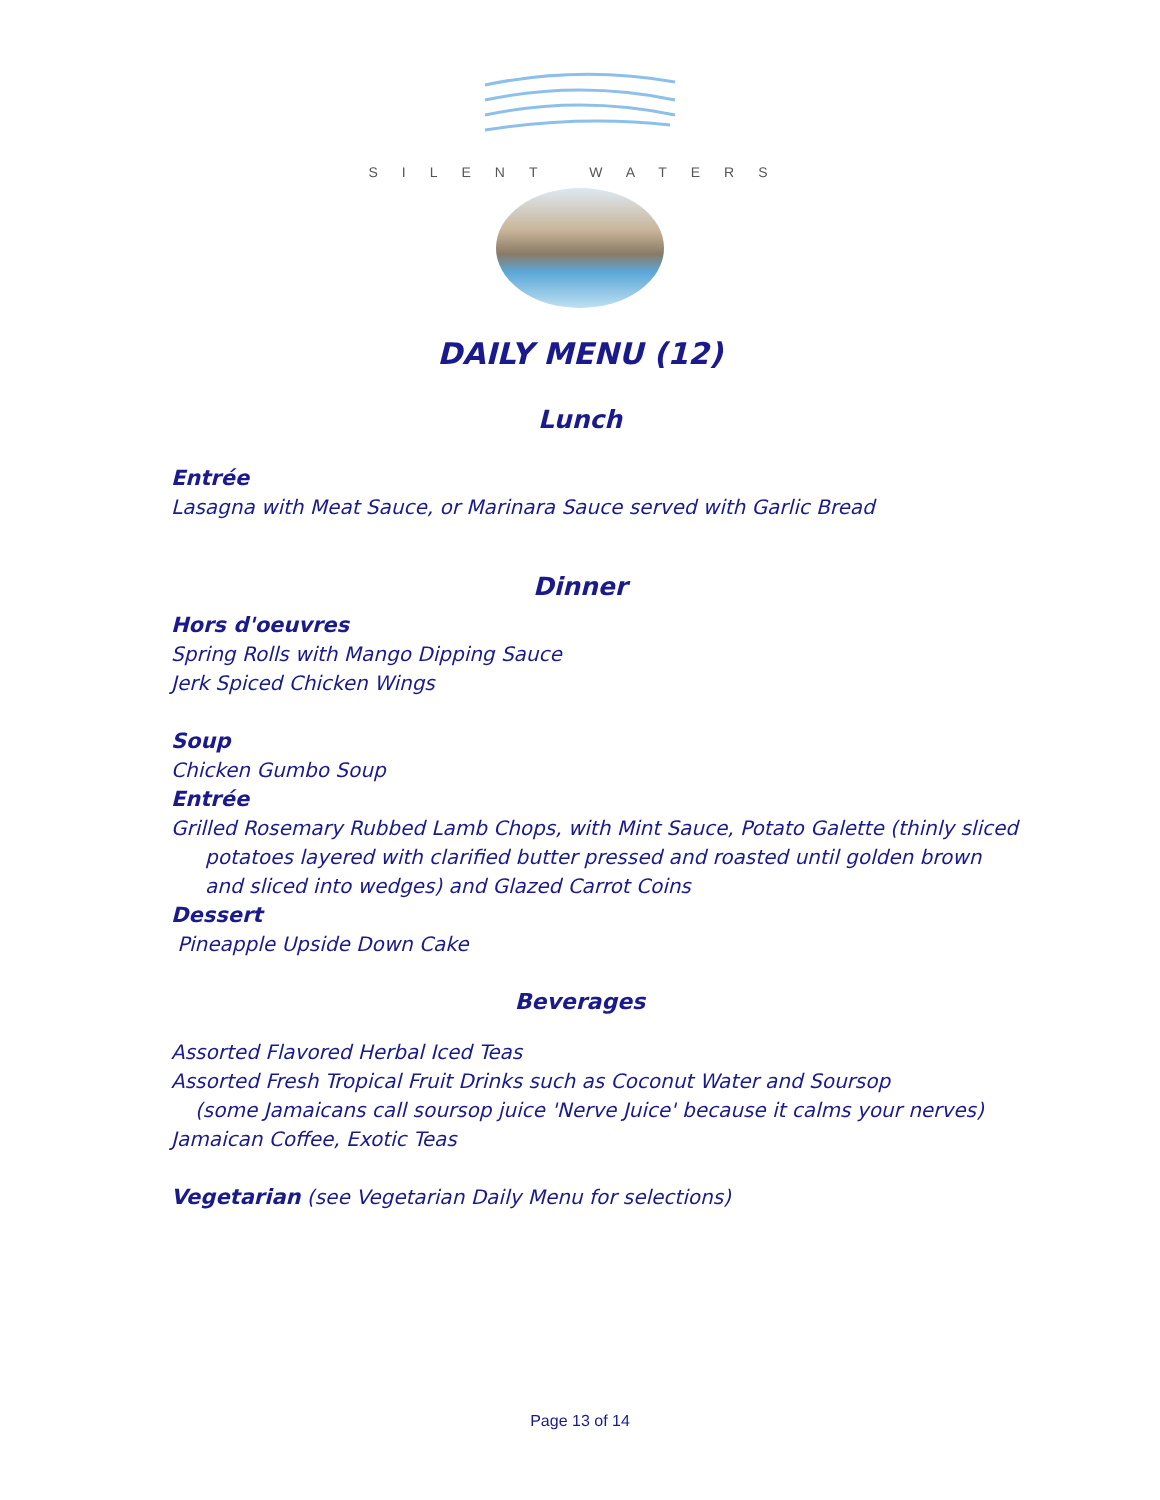SILENT WATERS
DAILY MENU (12)
Lunch
Entrée
Lasagna with Meat Sauce, or Marinara Sauce served with Garlic Bread
Dinner
Hors d'oeuvres
Spring Rolls with Mango Dipping Sauce
Jerk Spiced Chicken Wings
Soup
Chicken Gumbo Soup
Entrée
Grilled Rosemary Rubbed Lamb Chops, with Mint Sauce, Potato Galette (thinly sliced
potatoes layered with clarified butter pressed and roasted until golden brown
and sliced into wedges) and Glazed Carrot Coins
Dessert
Pineapple Upside Down Cake
Beverages
Assorted Flavored Herbal Iced Teas
Assorted Fresh Tropical Fruit Drinks such as Coconut Water and Soursop
(some Jamaicans call soursop juice 'Nerve Juice' because it calms your nerves)
Jamaican Coffee, Exotic Teas
Vegetarian (see Vegetarian Daily Menu for selections)
Page 13 of 14